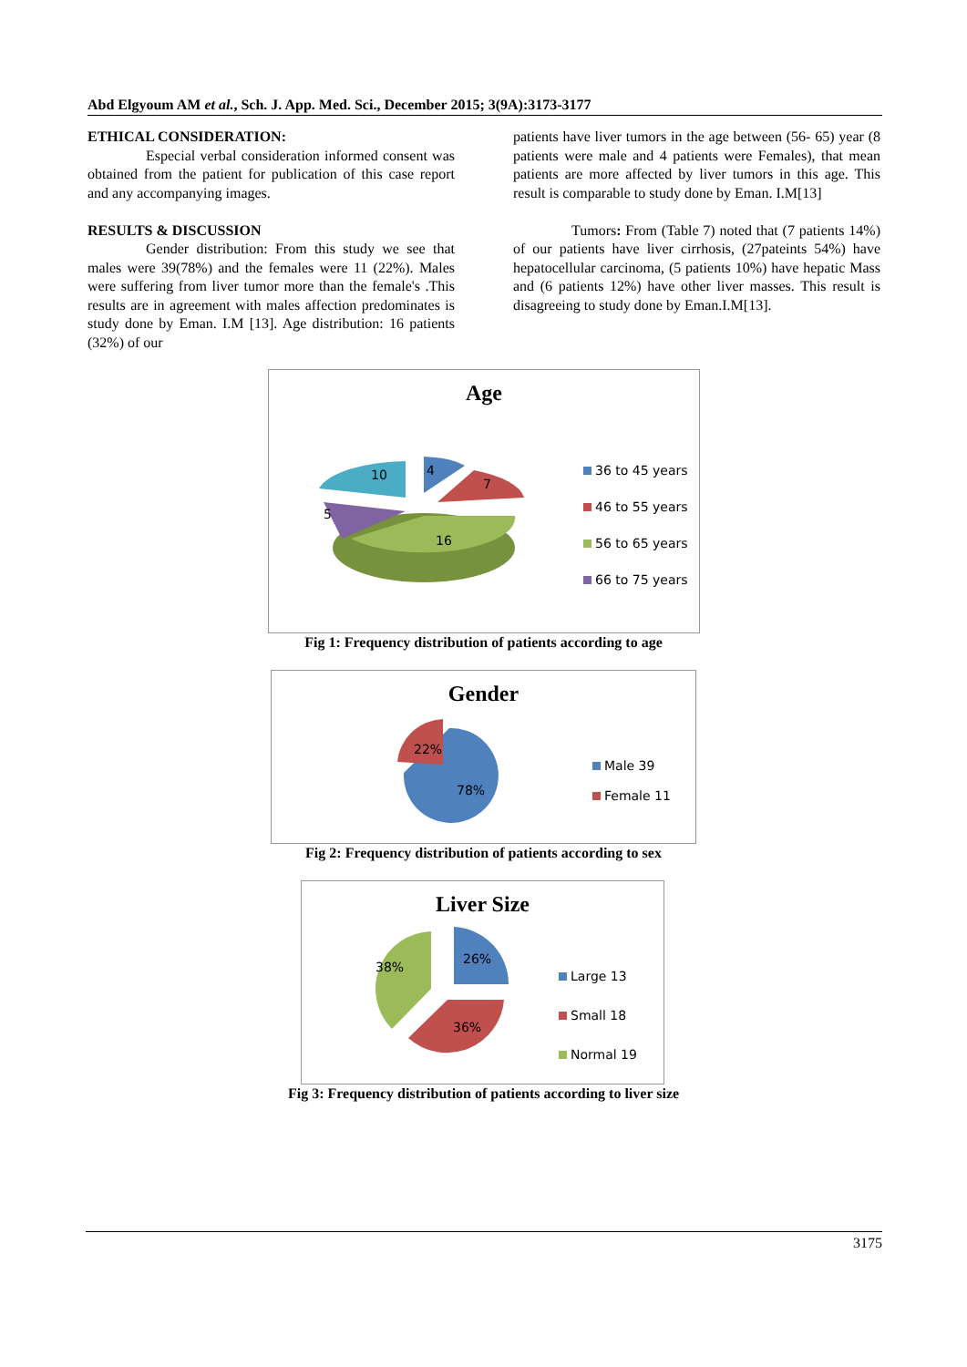Abd Elgyoum AM et al., Sch. J. App. Med. Sci., December 2015; 3(9A):3173-3177
ETHICAL CONSIDERATION:
Especial verbal consideration informed consent was obtained from the patient for publication of this case report and any accompanying images.
RESULTS & DISCUSSION
Gender distribution: From this study we see that males were 39(78%) and the females were 11 (22%). Males were suffering from liver tumor more than the female's .This results are in agreement with males affection predominates is study done by Eman. I.M [13]. Age distribution: 16 patients (32%) of our
patients have liver tumors in the age between (56- 65) year (8 patients were male and 4 patients were Females), that mean patients are more affected by liver tumors in this age. This result is comparable to study done by Eman. I.M[13]
Tumors: From (Table 7) noted that (7 patients 14%) of our patients have liver cirrhosis, (27pateints 54%) have hepatocellular carcinoma, (5 patients 10%) have hepatic Mass and (6 patients 12%) have other liver masses. This result is disagreeing to study done by Eman.I.M[13].
Age
10
4
7
5
16
36 to 45 years
46 to 55 years
56 to 65 years
66 to 75 years
Fig 1: Frequency distribution of patients according to age
Gender
22%
78%
Male 39
Female 11
Fig 2: Frequency distribution of patients according to sex
Liver Size
38%
26%
36%
Large 13
Small 18
Normal 19
Fig 3: Frequency distribution of patients according to liver size
3175